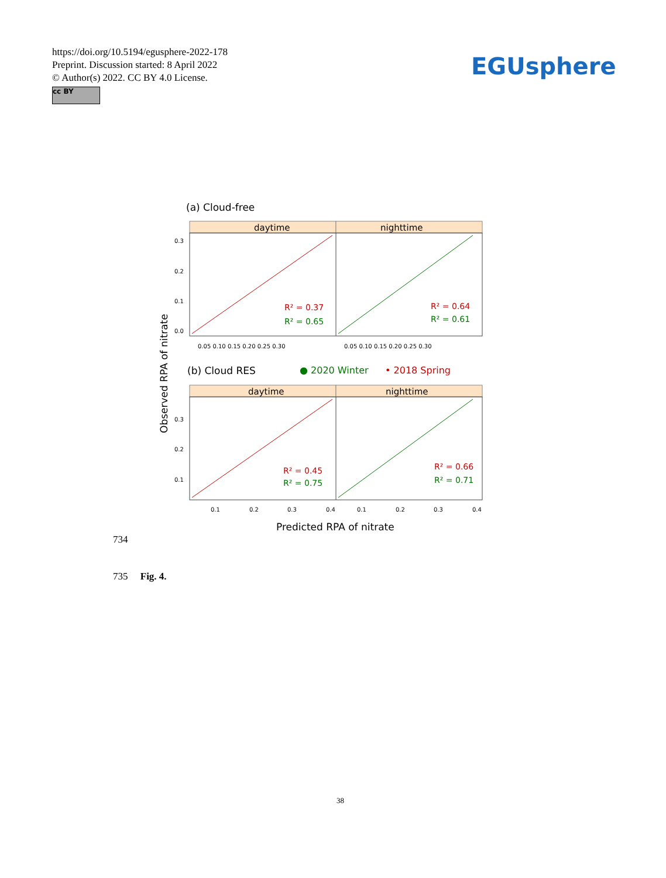https://doi.org/10.5194/egusphere-2022-178
Preprint. Discussion started: 8 April 2022
© Author(s) 2022. CC BY 4.0 License.
cc BY
EGUsphere
(a) Cloud-free
daytime
nighttime
R² = 0.37
R² = 0.65
R² = 0.64
R² = 0.61
0.05 0.10 0.15 0.20 0.25 0.30
0.05 0.10 0.15 0.20 0.25 0.30
0.3
0.2
0.1
0.0
(b) Cloud RES
● 2020 Winter
• 2018 Spring
Observed RPA of nitrate
daytime
nighttime
R² = 0.45
R² = 0.75
R² = 0.66
R² = 0.71
0.3
0.2
0.1
0.1
0.2
0.3
0.4
0.1
0.2
0.3
0.4
Predicted RPA of nitrate
734
735 Fig. 4.
38